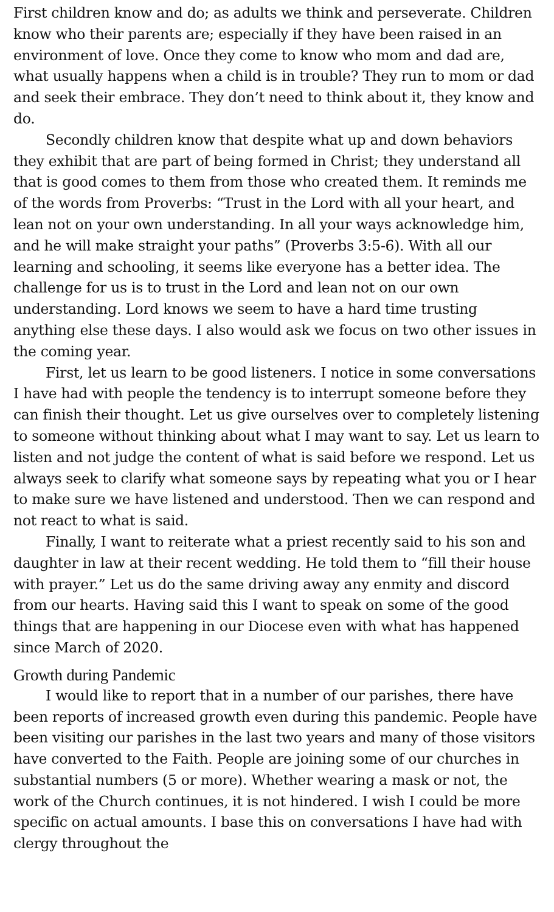First children know and do; as adults we think and perseverate. Children know who their parents are; especially if they have been raised in an environment of love. Once they come to know who mom and dad are, what usually happens when a child is in trouble? They run to mom or dad and seek their embrace. They don’t need to think about it, they know and do.
Secondly children know that despite what up and down behaviors they exhibit that are part of being formed in Christ; they understand all that is good comes to them from those who created them. It reminds me of the words from Proverbs: “Trust in the Lord with all your heart, and lean not on your own understanding. In all your ways acknowledge him, and he will make straight your paths” (Proverbs 3:5-6). With all our learning and schooling, it seems like everyone has a better idea. The challenge for us is to trust in the Lord and lean not on our own understanding. Lord knows we seem to have a hard time trusting anything else these days. I also would ask we focus on two other issues in the coming year.
First, let us learn to be good listeners. I notice in some conversations I have had with people the tendency is to interrupt someone before they can finish their thought. Let us give ourselves over to completely listening to someone without thinking about what I may want to say. Let us learn to listen and not judge the content of what is said before we respond. Let us always seek to clarify what someone says by repeating what you or I hear to make sure we have listened and understood. Then we can respond and not react to what is said.
Finally, I want to reiterate what a priest recently said to his son and daughter in law at their recent wedding. He told them to “fill their house with prayer.” Let us do the same driving away any enmity and discord from our hearts. Having said this I want to speak on some of the good things that are happening in our Diocese even with what has happened since March of 2020.
Growth during Pandemic
I would like to report that in a number of our parishes, there have been reports of increased growth even during this pandemic. People have been visiting our parishes in the last two years and many of those visitors have converted to the Faith. People are joining some of our churches in substantial numbers (5 or more). Whether wearing a mask or not, the work of the Church continues, it is not hindered. I wish I could be more specific on actual amounts. I base this on conversations I have had with clergy throughout the